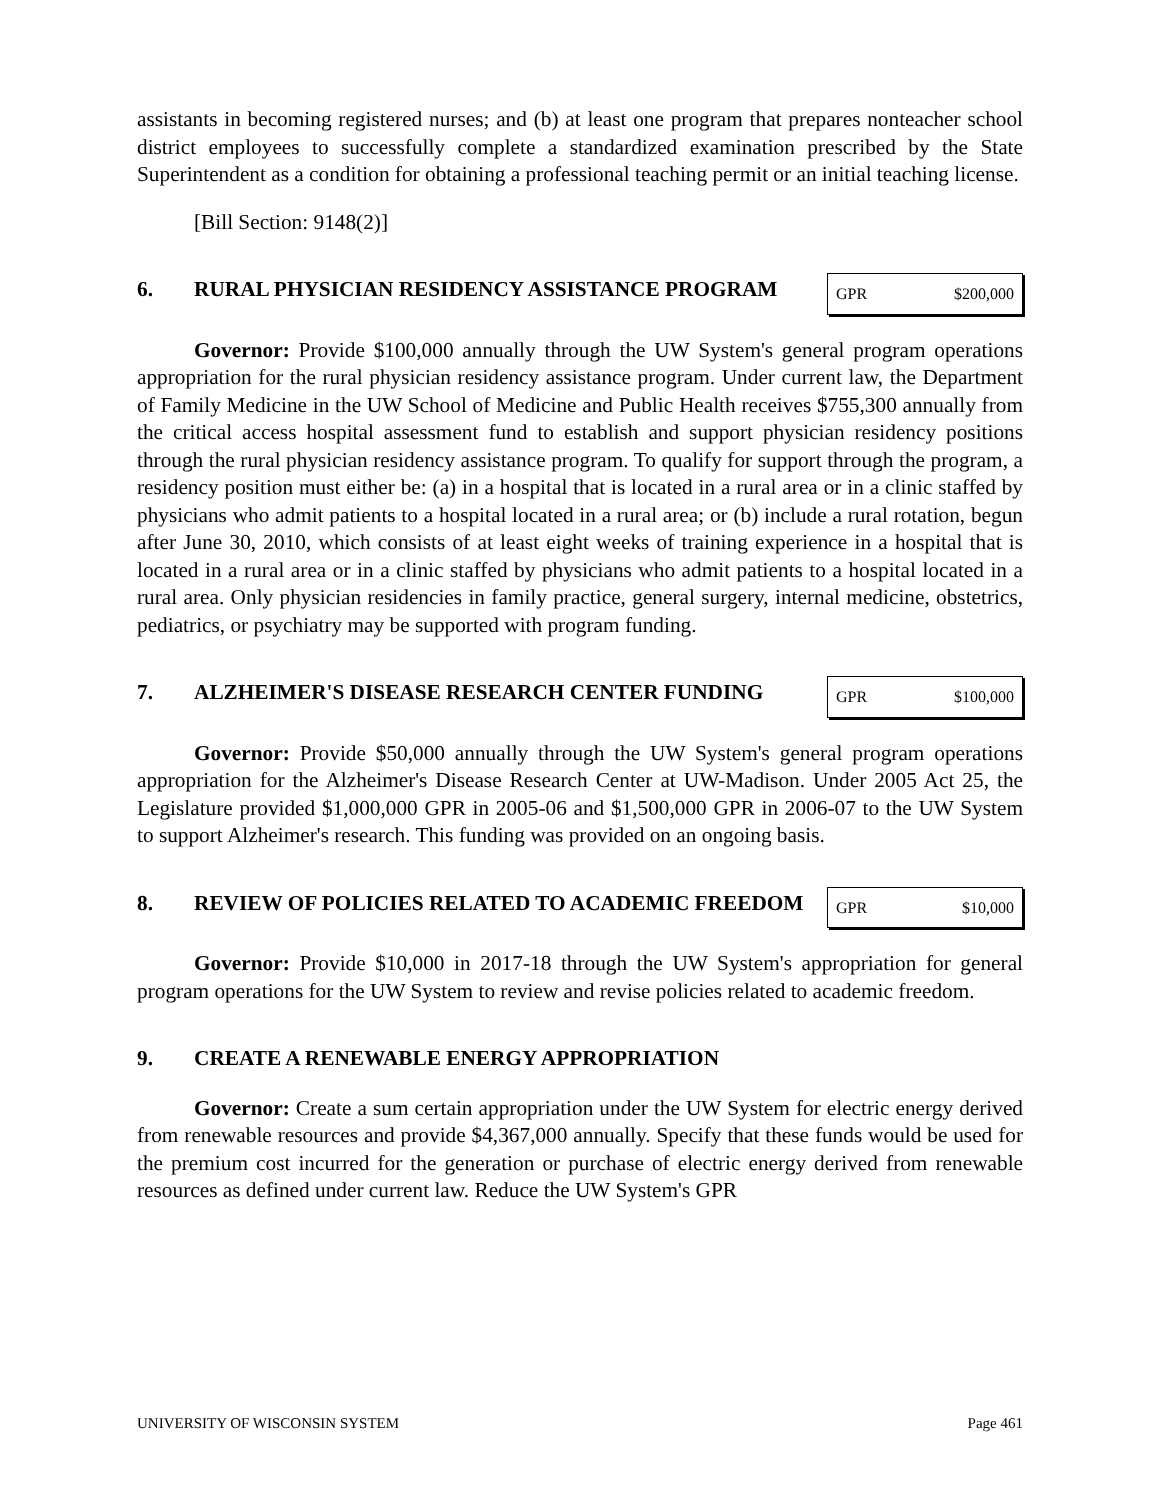assistants in becoming registered nurses; and (b) at least one program that prepares nonteacher school district employees to successfully complete a standardized examination prescribed by the State Superintendent as a condition for obtaining a professional teaching permit or an initial teaching license.
[Bill Section: 9148(2)]
6. RURAL PHYSICIAN RESIDENCY ASSISTANCE PROGRAM
| GPR | $200,000 |
Governor: Provide $100,000 annually through the UW System's general program operations appropriation for the rural physician residency assistance program. Under current law, the Department of Family Medicine in the UW School of Medicine and Public Health receives $755,300 annually from the critical access hospital assessment fund to establish and support physician residency positions through the rural physician residency assistance program. To qualify for support through the program, a residency position must either be: (a) in a hospital that is located in a rural area or in a clinic staffed by physicians who admit patients to a hospital located in a rural area; or (b) include a rural rotation, begun after June 30, 2010, which consists of at least eight weeks of training experience in a hospital that is located in a rural area or in a clinic staffed by physicians who admit patients to a hospital located in a rural area. Only physician residencies in family practice, general surgery, internal medicine, obstetrics, pediatrics, or psychiatry may be supported with program funding.
7. ALZHEIMER'S DISEASE RESEARCH CENTER FUNDING
| GPR | $100,000 |
Governor: Provide $50,000 annually through the UW System's general program operations appropriation for the Alzheimer's Disease Research Center at UW-Madison. Under 2005 Act 25, the Legislature provided $1,000,000 GPR in 2005-06 and $1,500,000 GPR in 2006-07 to the UW System to support Alzheimer's research. This funding was provided on an ongoing basis.
8. REVIEW OF POLICIES RELATED TO ACADEMIC FREEDOM
| GPR | $10,000 |
Governor: Provide $10,000 in 2017-18 through the UW System's appropriation for general program operations for the UW System to review and revise policies related to academic freedom.
9. CREATE A RENEWABLE ENERGY APPROPRIATION
Governor: Create a sum certain appropriation under the UW System for electric energy derived from renewable resources and provide $4,367,000 annually. Specify that these funds would be used for the premium cost incurred for the generation or purchase of electric energy derived from renewable resources as defined under current law. Reduce the UW System's GPR
UNIVERSITY OF WISCONSIN SYSTEM Page 461